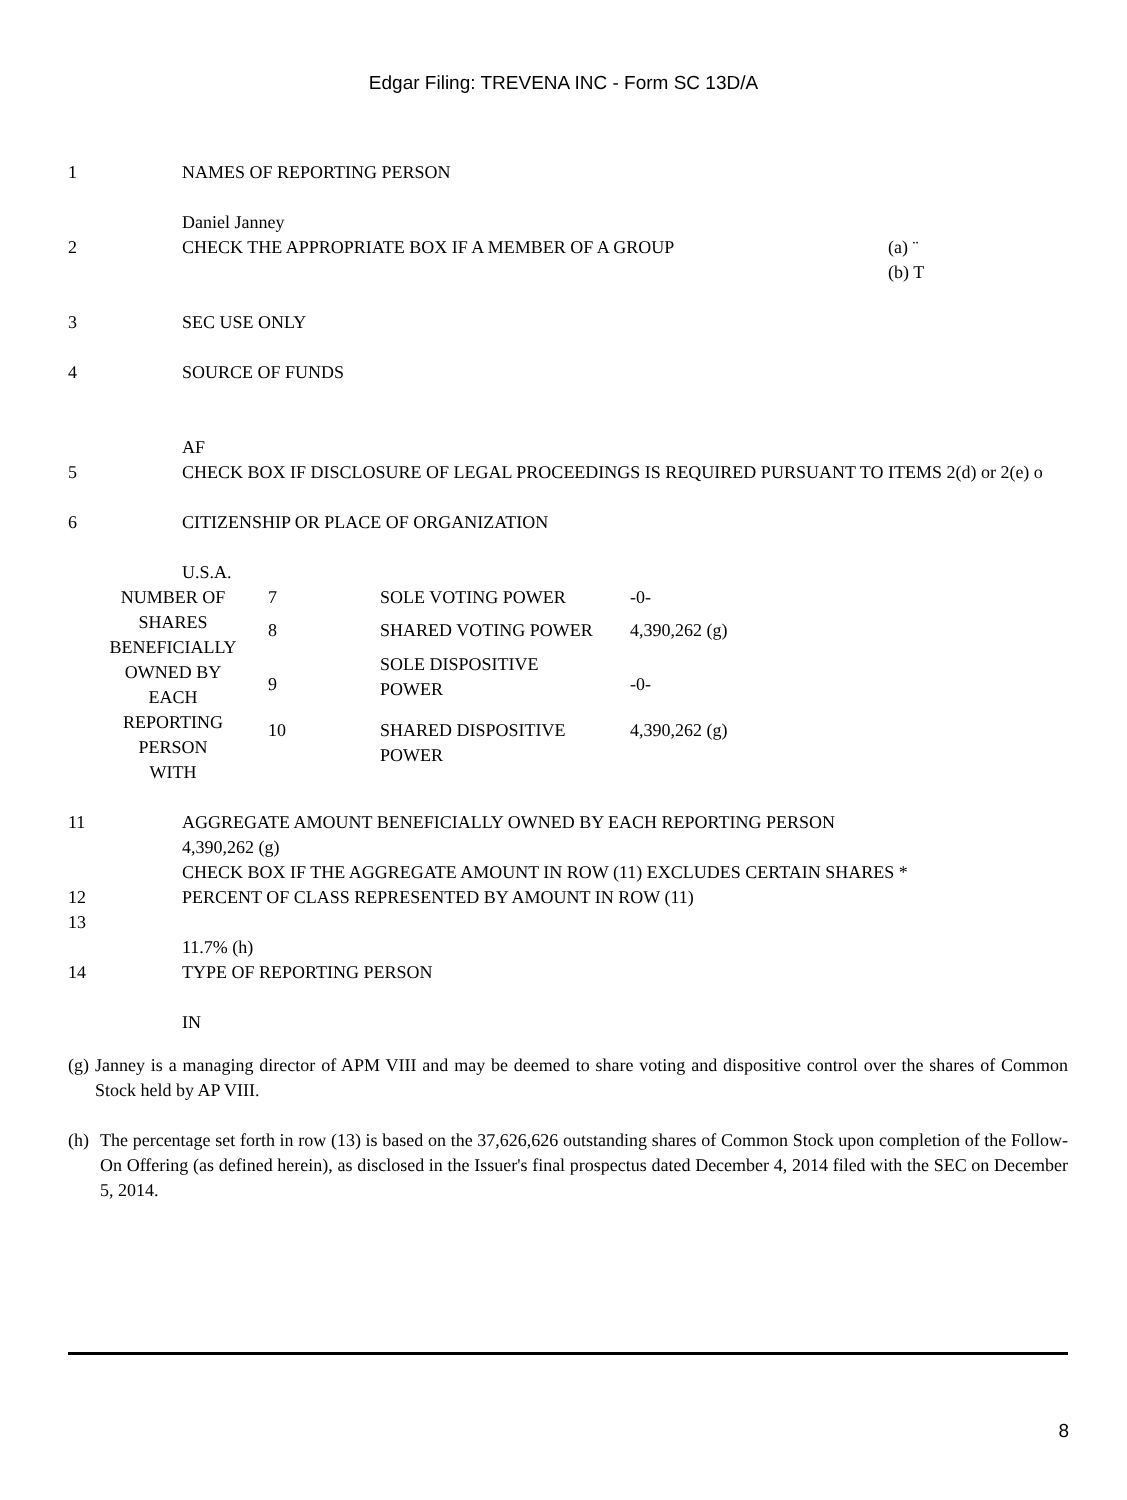Edgar Filing: TREVENA INC - Form SC 13D/A
| 1 | NAMES OF REPORTING PERSON | |
| | Daniel Janney | |
| 2 | CHECK THE APPROPRIATE BOX IF A MEMBER OF A GROUP | (a) ¨ (b) T |
| 3 | SEC USE ONLY | |
| 4 | SOURCE OF FUNDS | |
| | AF | |
| 5 | CHECK BOX IF DISCLOSURE OF LEGAL PROCEEDINGS IS REQUIRED PURSUANT TO ITEMS 2(d) or 2(e) o | |
| 6 | CITIZENSHIP OR PLACE OF ORGANIZATION | |
| | U.S.A. | |
| NUMBER OF SHARES BENEFICIALLY OWNED BY EACH REPORTING PERSON WITH | 7 | SOLE VOTING POWER | -0- |
| | 8 | SHARED VOTING POWER | 4,390,262 (g) |
| | 9 | SOLE DISPOSITIVE POWER | -0- |
| | 10 | SHARED DISPOSITIVE POWER | 4,390,262 (g) |
| 11 | AGGREGATE AMOUNT BENEFICIALLY OWNED BY EACH REPORTING PERSON 4,390,262 (g) CHECK BOX IF THE AGGREGATE AMOUNT IN ROW (11) EXCLUDES CERTAIN SHARES * |
| 12 | PERCENT OF CLASS REPRESENTED BY AMOUNT IN ROW (11) |
| 13 | 11.7% (h) |
| 14 | TYPE OF REPORTING PERSON |
| | IN |
(g) Janney is a managing director of APM VIII and may be deemed to share voting and dispositive control over the shares of Common Stock held by AP VIII.
(h) The percentage set forth in row (13) is based on the 37,626,626 outstanding shares of Common Stock upon completion of the Follow-On Offering (as defined herein), as disclosed in the Issuer's final prospectus dated December 4, 2014 filed with the SEC on December 5, 2014.
8